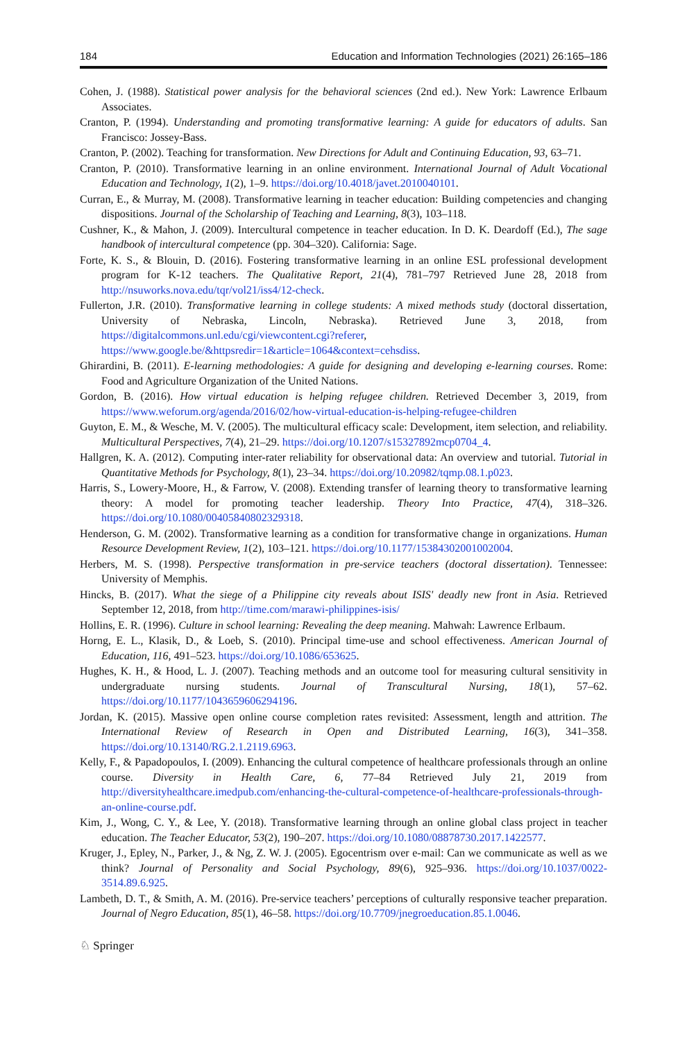184 Education and Information Technologies (2021) 26:165–186
Cohen, J. (1988). Statistical power analysis for the behavioral sciences (2nd ed.). New York: Lawrence Erlbaum Associates.
Cranton, P. (1994). Understanding and promoting transformative learning: A guide for educators of adults. San Francisco: Jossey-Bass.
Cranton, P. (2002). Teaching for transformation. New Directions for Adult and Continuing Education, 93, 63–71.
Cranton, P. (2010). Transformative learning in an online environment. International Journal of Adult Vocational Education and Technology, 1(2), 1–9. https://doi.org/10.4018/javet.2010040101.
Curran, E., & Murray, M. (2008). Transformative learning in teacher education: Building competencies and changing dispositions. Journal of the Scholarship of Teaching and Learning, 8(3), 103–118.
Cushner, K., & Mahon, J. (2009). Intercultural competence in teacher education. In D. K. Deardoff (Ed.), The sage handbook of intercultural competence (pp. 304–320). California: Sage.
Forte, K. S., & Blouin, D. (2016). Fostering transformative learning in an online ESL professional development program for K-12 teachers. The Qualitative Report, 21(4), 781–797 Retrieved June 28, 2018 from http://nsuworks.nova.edu/tqr/vol21/iss4/12-check.
Fullerton, J.R. (2010). Transformative learning in college students: A mixed methods study (doctoral dissertation, University of Nebraska, Lincoln, Nebraska). Retrieved June 3, 2018, from https://digitalcommons.unl.edu/cgi/viewcontent.cgi?referer, https://www.google.be/&httpsredir=1&article=1064&context=cehsdiss.
Ghirardini, B. (2011). E-learning methodologies: A guide for designing and developing e-learning courses. Rome: Food and Agriculture Organization of the United Nations.
Gordon, B. (2016). How virtual education is helping refugee children. Retrieved December 3, 2019, from https://www.weforum.org/agenda/2016/02/how-virtual-education-is-helping-refugee-children
Guyton, E. M., & Wesche, M. V. (2005). The multicultural efficacy scale: Development, item selection, and reliability. Multicultural Perspectives, 7(4), 21–29. https://doi.org/10.1207/s15327892mcp0704_4.
Hallgren, K. A. (2012). Computing inter-rater reliability for observational data: An overview and tutorial. Tutorial in Quantitative Methods for Psychology, 8(1), 23–34. https://doi.org/10.20982/tqmp.08.1.p023.
Harris, S., Lowery-Moore, H., & Farrow, V. (2008). Extending transfer of learning theory to transformative learning theory: A model for promoting teacher leadership. Theory Into Practice, 47(4), 318–326. https://doi.org/10.1080/00405840802329318.
Henderson, G. M. (2002). Transformative learning as a condition for transformative change in organizations. Human Resource Development Review, 1(2), 103–121. https://doi.org/10.1177/15384302001002004.
Herbers, M. S. (1998). Perspective transformation in pre-service teachers (doctoral dissertation). Tennessee: University of Memphis.
Hincks, B. (2017). What the siege of a Philippine city reveals about ISIS' deadly new front in Asia. Retrieved September 12, 2018, from http://time.com/marawi-philippines-isis/
Hollins, E. R. (1996). Culture in school learning: Revealing the deep meaning. Mahwah: Lawrence Erlbaum.
Horng, E. L., Klasik, D., & Loeb, S. (2010). Principal time-use and school effectiveness. American Journal of Education, 116, 491–523. https://doi.org/10.1086/653625.
Hughes, K. H., & Hood, L. J. (2007). Teaching methods and an outcome tool for measuring cultural sensitivity in undergraduate nursing students. Journal of Transcultural Nursing, 18(1), 57–62. https://doi.org/10.1177/1043659606294196.
Jordan, K. (2015). Massive open online course completion rates revisited: Assessment, length and attrition. The International Review of Research in Open and Distributed Learning, 16(3), 341–358. https://doi.org/10.13140/RG.2.1.2119.6963.
Kelly, F., & Papadopoulos, I. (2009). Enhancing the cultural competence of healthcare professionals through an online course. Diversity in Health Care, 6, 77–84 Retrieved July 21, 2019 from http://diversityhealthcare.imedpub.com/enhancing-the-cultural-competence-of-healthcare-professionals-through-an-online-course.pdf.
Kim, J., Wong, C. Y., & Lee, Y. (2018). Transformative learning through an online global class project in teacher education. The Teacher Educator, 53(2), 190–207. https://doi.org/10.1080/08878730.2017.1422577.
Kruger, J., Epley, N., Parker, J., & Ng, Z. W. J. (2005). Egocentrism over e-mail: Can we communicate as well as we think? Journal of Personality and Social Psychology, 89(6), 925–936. https://doi.org/10.1037/0022-3514.89.6.925.
Lambeth, D. T., & Smith, A. M. (2016). Pre-service teachers’ perceptions of culturally responsive teacher preparation. Journal of Negro Education, 85(1), 46–58. https://doi.org/10.7709/jnegroeducation.85.1.0046.
♘ Springer